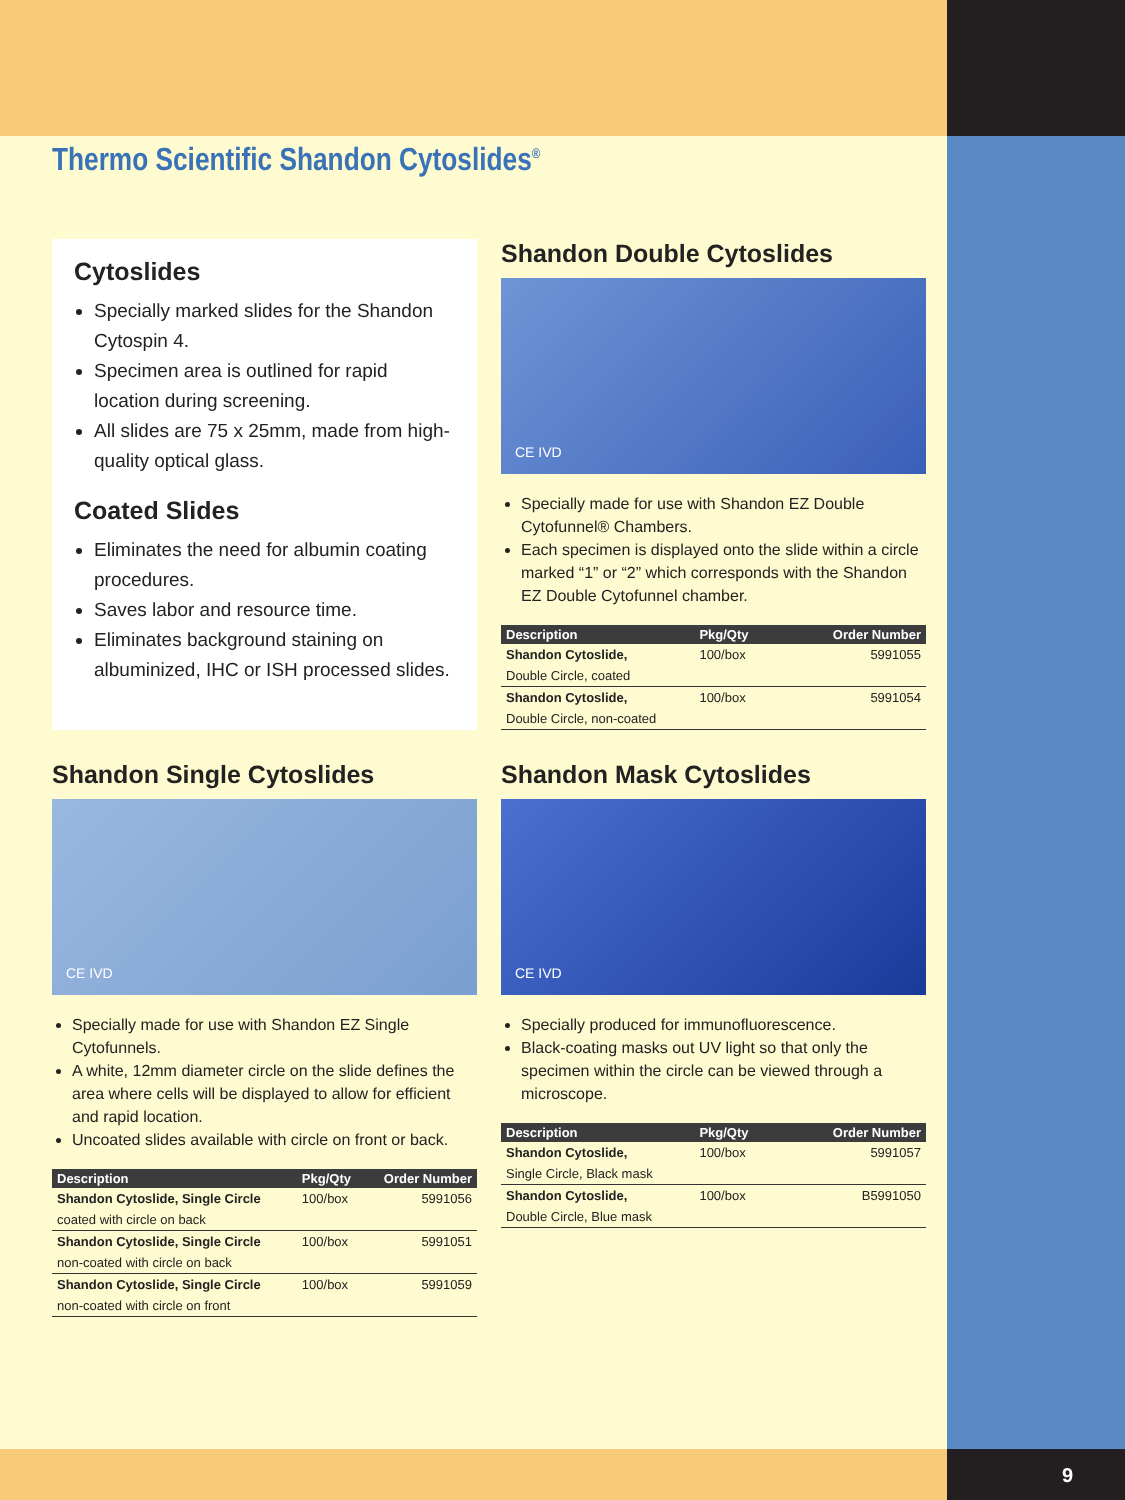Thermo Scientific Shandon Cytoslides<sup>®</sup>
Cytoslides
Specially marked slides for the Shandon Cytospin 4.
Specimen area is outlined for rapid location during screening.
All slides are 75 x 25mm, made from high-quality optical glass.
Coated Slides
Eliminates the need for albumin coating procedures.
Saves labor and resource time.
Eliminates background staining on albuminized, IHC or ISH processed slides.
Shandon Double Cytoslides
CE IVD
Specially made for use with Shandon EZ Double Cytofunnel® Chambers.
Each specimen is displayed onto the slide within a circle marked “1” or “2” which corresponds with the Shandon EZ Double Cytofunnel chamber.
| Description | Pkg/Qty | Order Number |
| --- | --- | --- |
| Shandon Cytoslide, | 100/box | 5991055 |
| Double Circle, coated | | |
| Shandon Cytoslide, | 100/box | 5991054 |
| Double Circle, non-coated | | |
Shandon Single Cytoslides
CE IVD
Specially made for use with Shandon EZ Single Cytofunnels.
A white, 12mm diameter circle on the slide defines the area where cells will be displayed to allow for efficient and rapid location.
Uncoated slides available with circle on front or back.
| Description | Pkg/Qty | Order Number |
| --- | --- | --- |
| Shandon Cytoslide, Single Circle | 100/box | 5991056 |
| coated with circle on back | | |
| Shandon Cytoslide, Single Circle | 100/box | 5991051 |
| non-coated with circle on back | | |
| Shandon Cytoslide, Single Circle | 100/box | 5991059 |
| non-coated with circle on front | | |
Shandon Mask Cytoslides
CE IVD
Specially produced for immunofluorescence.
Black-coating masks out UV light so that only the specimen within the circle can be viewed through a microscope.
| Description | Pkg/Qty | Order Number |
| --- | --- | --- |
| Shandon Cytoslide, | 100/box | 5991057 |
| Single Circle, Black mask | | |
| Shandon Cytoslide, | 100/box | B5991050 |
| Double Circle, Blue mask | | |
9